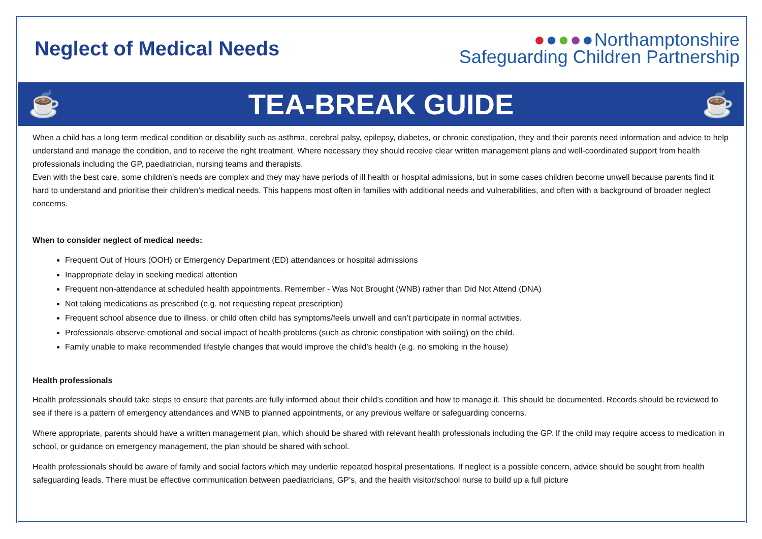Neglect of Medical Needs
●●●●●Northamptonshire
Safeguarding Children Partnership
☕ TEA-BREAK GUIDE ☕
When a child has a long term medical condition or disability such as asthma, cerebral palsy, epilepsy, diabetes, or chronic constipation, they and their parents need information and advice to help understand and manage the condition, and to receive the right treatment. Where necessary they should receive clear written management plans and well-coordinated support from health professionals including the GP, paediatrician, nursing teams and therapists.
Even with the best care, some children’s needs are complex and they may have periods of ill health or hospital admissions, but in some cases children become unwell because parents find it hard to understand and prioritise their children’s medical needs. This happens most often in families with additional needs and vulnerabilities, and often with a background of broader neglect concerns.
When to consider neglect of medical needs:
Frequent Out of Hours (OOH) or Emergency Department (ED) attendances or hospital admissions
Inappropriate delay in seeking medical attention
Frequent non-attendance at scheduled health appointments. Remember - Was Not Brought (WNB) rather than Did Not Attend (DNA)
Not taking medications as prescribed (e.g. not requesting repeat prescription)
Frequent school absence due to illness, or child often child has symptoms/feels unwell and can’t participate in normal activities.
Professionals observe emotional and social impact of health problems (such as chronic constipation with soiling) on the child.
Family unable to make recommended lifestyle changes that would improve the child’s health (e.g. no smoking in the house)
Health professionals
Health professionals should take steps to ensure that parents are fully informed about their child’s condition and how to manage it. This should be documented. Records should be reviewed to see if there is a pattern of emergency attendances and WNB to planned appointments, or any previous welfare or safeguarding concerns.
Where appropriate, parents should have a written management plan, which should be shared with relevant health professionals including the GP. If the child may require access to medication in school, or guidance on emergency management, the plan should be shared with school.
Health professionals should be aware of family and social factors which may underlie repeated hospital presentations. If neglect is a possible concern, advice should be sought from health safeguarding leads. There must be effective communication between paediatricians, GP’s, and the health visitor/school nurse to build up a full picture